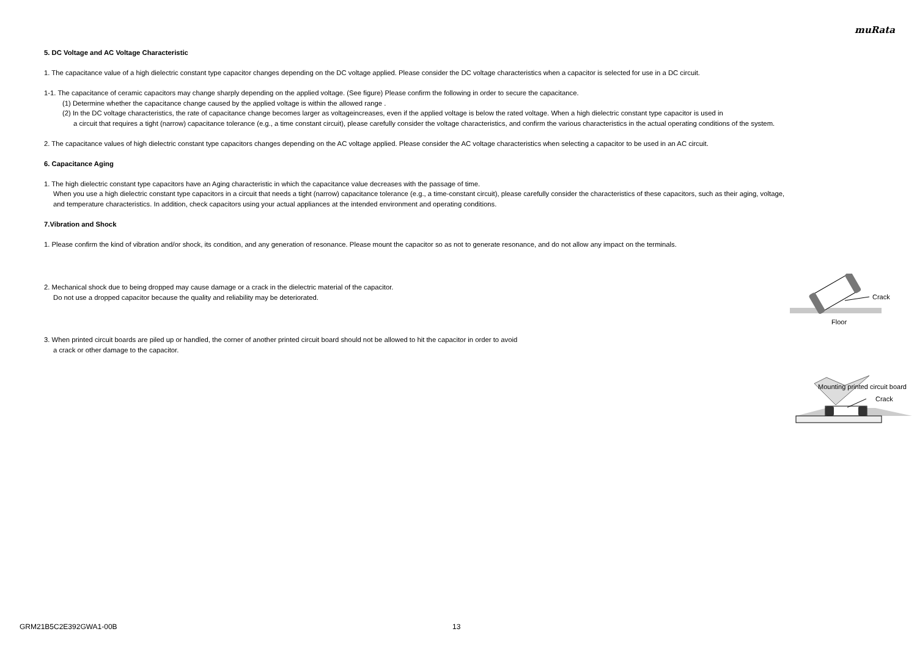muRata
5. DC Voltage and AC Voltage Characteristic
1. The capacitance value of a high dielectric constant type capacitor changes depending on the DC voltage applied. Please consider the DC voltage characteristics when a capacitor is selected for use in a DC circuit.
1-1. The capacitance of ceramic capacitors may change sharply depending on the applied voltage. (See figure) Please confirm the following in order to secure the capacitance.
(1) Determine whether the capacitance change caused by the applied voltage is within the allowed range .
(2) In the DC voltage characteristics, the rate of capacitance change becomes larger as voltageincreases, even if the applied voltage is below the rated voltage. When a high dielectric constant type capacitor is used in
a circuit that requires a tight (narrow) capacitance tolerance (e.g., a time constant circuit), please carefully consider the voltage characteristics, and confirm the various characteristics in the actual operating conditions of the system.
2. The capacitance values of high dielectric constant type capacitors changes depending on the AC voltage applied. Please consider the AC voltage characteristics when selecting a capacitor to be used in an AC circuit.
6. Capacitance Aging
1. The high dielectric constant type capacitors have an Aging characteristic in which the capacitance value decreases with the passage of time.
When you use a high dielectric constant type capacitors in a circuit that needs a tight (narrow) capacitance tolerance (e.g., a time-constant circuit), please carefully consider the characteristics of these capacitors, such as their aging, voltage,
and temperature characteristics. In addition, check capacitors using your actual appliances at the intended environment and operating conditions.
7.Vibration and Shock
1. Please confirm the kind of vibration and/or shock, its condition, and any generation of resonance. Please mount the capacitor so as not to generate resonance, and do not allow any impact on the terminals.
2. Mechanical shock due to being dropped may cause damage or a crack in the dielectric material of the capacitor.
Do not use a dropped capacitor because the quality and reliability may be deteriorated.
Crack
Floor
3. When printed circuit boards are piled up or handled, the corner of another printed circuit board should not be allowed to hit the capacitor in order to avoid
a crack or other damage to the capacitor.
Mounting printed circuit board
Crack
GRM21B5C2E392GWA1-00B 13